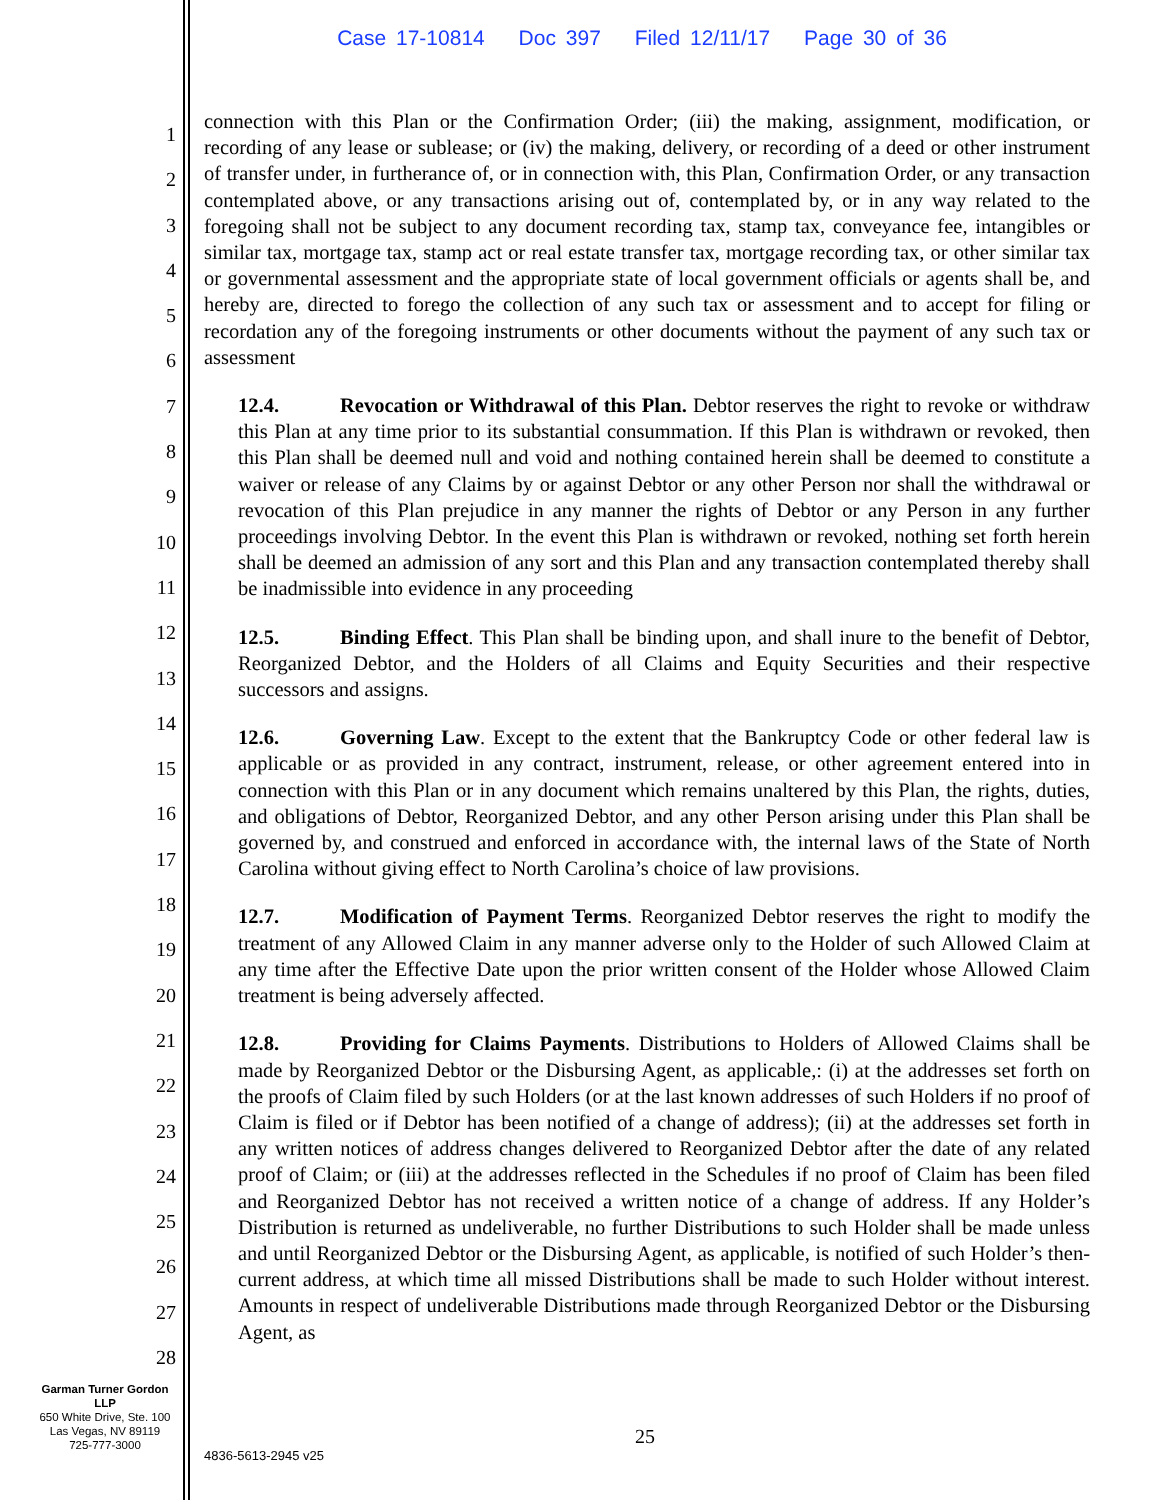Case 17-10814 Doc 397 Filed 12/11/17 Page 30 of 36
1
2
3
4
5
6
7
8
9
10
11
12
13
14
15
16
17
18
19
20
21
22
23
24
25
26
27
28
connection with this Plan or the Confirmation Order; (iii) the making, assignment, modification, or recording of any lease or sublease; or (iv) the making, delivery, or recording of a deed or other instrument of transfer under, in furtherance of, or in connection with, this Plan, Confirmation Order, or any transaction contemplated above, or any transactions arising out of, contemplated by, or in any way related to the foregoing shall not be subject to any document recording tax, stamp tax, conveyance fee, intangibles or similar tax, mortgage tax, stamp act or real estate transfer tax, mortgage recording tax, or other similar tax or governmental assessment and the appropriate state of local government officials or agents shall be, and hereby are, directed to forego the collection of any such tax or assessment and to accept for filing or recordation any of the foregoing instruments or other documents without the payment of any such tax or assessment
12.4. Revocation or Withdrawal of this Plan. Debtor reserves the right to revoke or withdraw this Plan at any time prior to its substantial consummation. If this Plan is withdrawn or revoked, then this Plan shall be deemed null and void and nothing contained herein shall be deemed to constitute a waiver or release of any Claims by or against Debtor or any other Person nor shall the withdrawal or revocation of this Plan prejudice in any manner the rights of Debtor or any Person in any further proceedings involving Debtor. In the event this Plan is withdrawn or revoked, nothing set forth herein shall be deemed an admission of any sort and this Plan and any transaction contemplated thereby shall be inadmissible into evidence in any proceeding
12.5. Binding Effect. This Plan shall be binding upon, and shall inure to the benefit of Debtor, Reorganized Debtor, and the Holders of all Claims and Equity Securities and their respective successors and assigns.
12.6. Governing Law. Except to the extent that the Bankruptcy Code or other federal law is applicable or as provided in any contract, instrument, release, or other agreement entered into in connection with this Plan or in any document which remains unaltered by this Plan, the rights, duties, and obligations of Debtor, Reorganized Debtor, and any other Person arising under this Plan shall be governed by, and construed and enforced in accordance with, the internal laws of the State of North Carolina without giving effect to North Carolina’s choice of law provisions.
12.7. Modification of Payment Terms. Reorganized Debtor reserves the right to modify the treatment of any Allowed Claim in any manner adverse only to the Holder of such Allowed Claim at any time after the Effective Date upon the prior written consent of the Holder whose Allowed Claim treatment is being adversely affected.
12.8. Providing for Claims Payments. Distributions to Holders of Allowed Claims shall be made by Reorganized Debtor or the Disbursing Agent, as applicable,: (i) at the addresses set forth on the proofs of Claim filed by such Holders (or at the last known addresses of such Holders if no proof of Claim is filed or if Debtor has been notified of a change of address); (ii) at the addresses set forth in any written notices of address changes delivered to Reorganized Debtor after the date of any related proof of Claim; or (iii) at the addresses reflected in the Schedules if no proof of Claim has been filed and Reorganized Debtor has not received a written notice of a change of address. If any Holder’s Distribution is returned as undeliverable, no further Distributions to such Holder shall be made unless and until Reorganized Debtor or the Disbursing Agent, as applicable, is notified of such Holder’s then-current address, at which time all missed Distributions shall be made to such Holder without interest. Amounts in respect of undeliverable Distributions made through Reorganized Debtor or the Disbursing Agent, as
Garman Turner Gordon
LLP
650 White Drive, Ste. 100
Las Vegas, NV 89119
725-777-3000
25
4836-5613-2945 v25